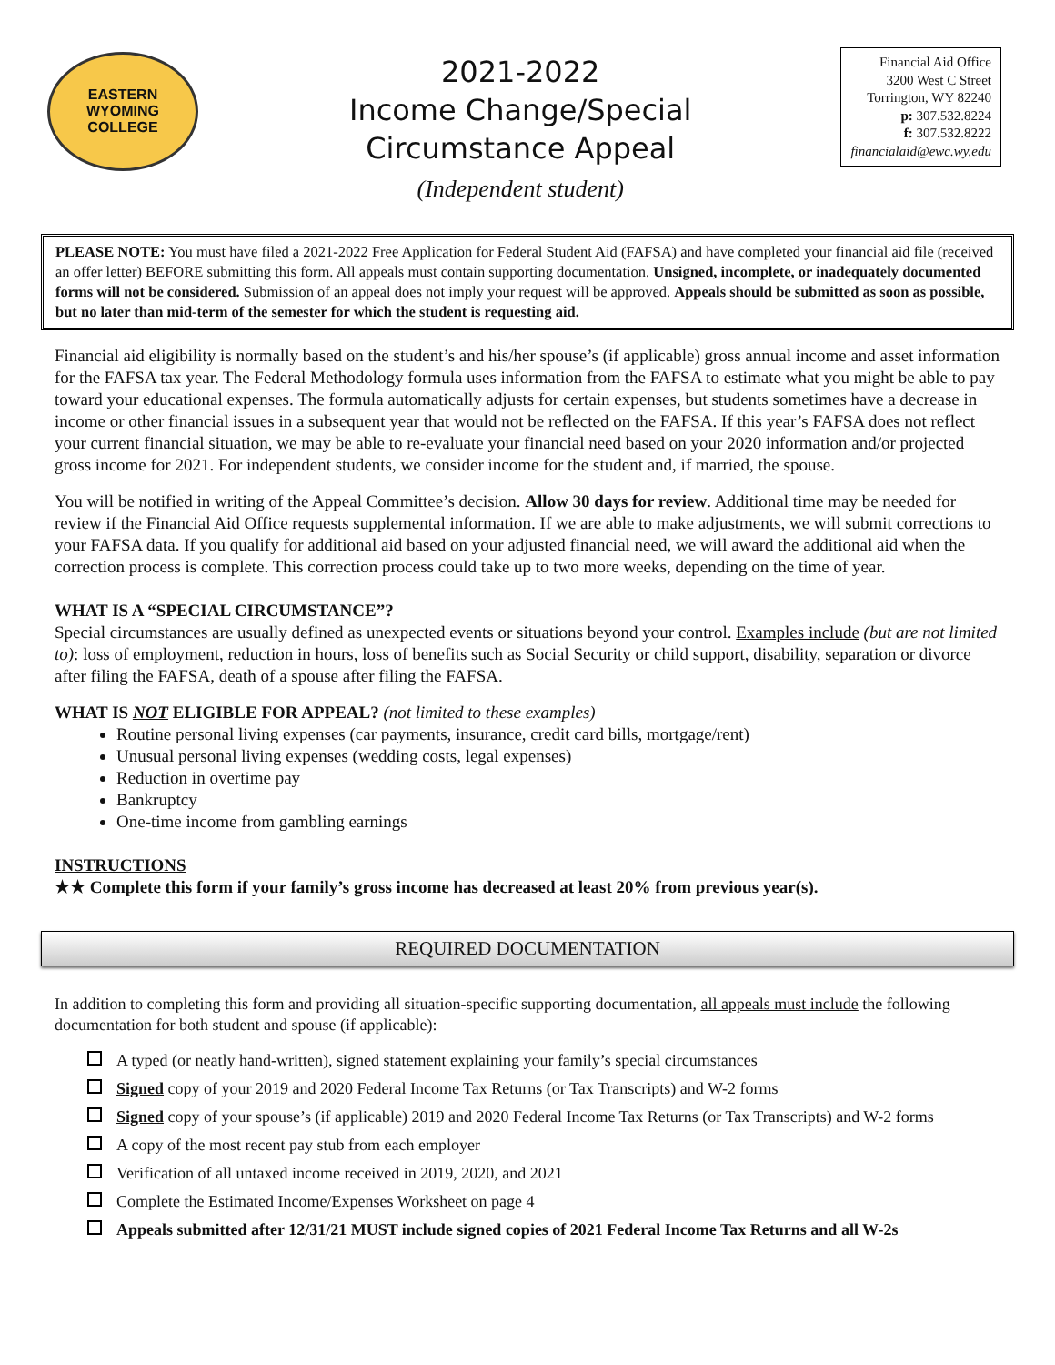EASTERN WYOMING
COLLEGE
2021-2022
Income Change/Special
Circumstance Appeal
(Independent student)
Financial Aid Office
3200 West C Street
Torrington, WY 82240
p: 307.532.8224
f: 307.532.8222
financialaid@ewc.wy.edu
PLEASE NOTE: You must have filed a 2021-2022 Free Application for Federal Student Aid (FAFSA) and have completed your financial aid file (received an offer letter) BEFORE submitting this form. All appeals must contain supporting documentation. Unsigned, incomplete, or inadequately documented forms will not be considered. Submission of an appeal does not imply your request will be approved. Appeals should be submitted as soon as possible, but no later than mid-term of the semester for which the student is requesting aid.
Financial aid eligibility is normally based on the student’s and his/her spouse’s (if applicable) gross annual income and asset information for the FAFSA tax year. The Federal Methodology formula uses information from the FAFSA to estimate what you might be able to pay toward your educational expenses. The formula automatically adjusts for certain expenses, but students sometimes have a decrease in income or other financial issues in a subsequent year that would not be reflected on the FAFSA. If this year’s FAFSA does not reflect your current financial situation, we may be able to re-evaluate your financial need based on your 2020 information and/or projected gross income for 2021. For independent students, we consider income for the student and, if married, the spouse.
You will be notified in writing of the Appeal Committee’s decision. Allow 30 days for review. Additional time may be needed for review if the Financial Aid Office requests supplemental information. If we are able to make adjustments, we will submit corrections to your FAFSA data. If you qualify for additional aid based on your adjusted financial need, we will award the additional aid when the correction process is complete. This correction process could take up to two more weeks, depending on the time of year.
WHAT IS A “SPECIAL CIRCUMSTANCE”?
Special circumstances are usually defined as unexpected events or situations beyond your control. Examples include (but are not limited to): loss of employment, reduction in hours, loss of benefits such as Social Security or child support, disability, separation or divorce after filing the FAFSA, death of a spouse after filing the FAFSA.
WHAT IS NOT ELIGIBLE FOR APPEAL? (not limited to these examples)
Routine personal living expenses (car payments, insurance, credit card bills, mortgage/rent)
Unusual personal living expenses (wedding costs, legal expenses)
Reduction in overtime pay
Bankruptcy
One-time income from gambling earnings
INSTRUCTIONS
★★ Complete this form if your family’s gross income has decreased at least 20% from previous year(s).
REQUIRED DOCUMENTATION
In addition to completing this form and providing all situation-specific supporting documentation, all appeals must include the following documentation for both student and spouse (if applicable):
A typed (or neatly hand-written), signed statement explaining your family’s special circumstances
Signed copy of your 2019 and 2020 Federal Income Tax Returns (or Tax Transcripts) and W-2 forms
Signed copy of your spouse’s (if applicable) 2019 and 2020 Federal Income Tax Returns (or Tax Transcripts) and W-2 forms
A copy of the most recent pay stub from each employer
Verification of all untaxed income received in 2019, 2020, and 2021
Complete the Estimated Income/Expenses Worksheet on page 4
Appeals submitted after 12/31/21 MUST include signed copies of 2021 Federal Income Tax Returns and all W-2s